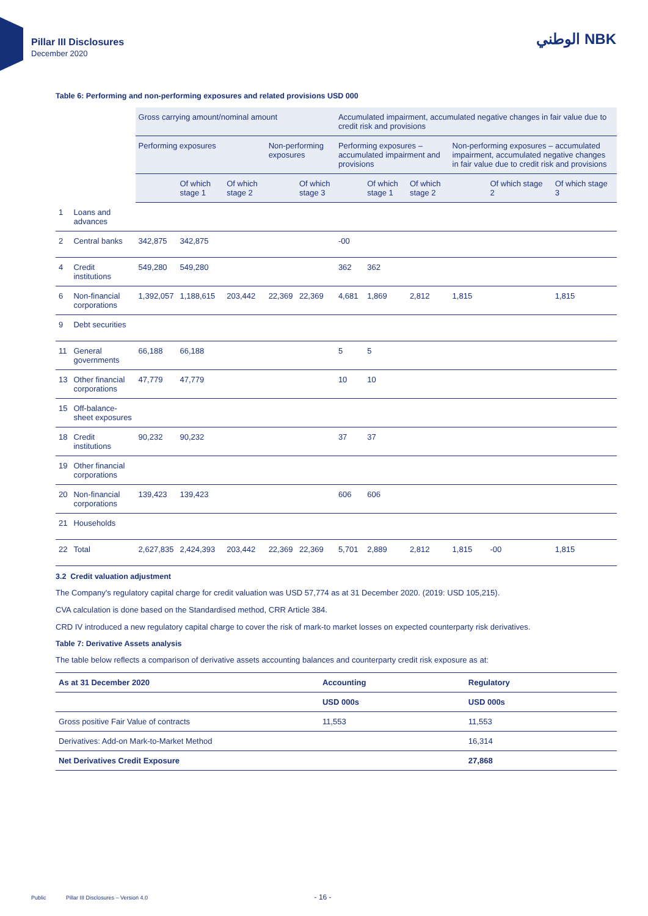Pillar III Disclosures
December 2020
الوطني NBK
Table 6: Performing and non-performing exposures and related provisions USD 000
| | | Gross carrying amount/nominal amount | | | | | Accumulated impairment, accumulated negative changes in fair value due to credit risk and provisions | | | | | |
| --- | --- | --- | --- | --- | --- | --- | --- | --- | --- | --- | --- | --- |
| | | Performing exposures | | | Non-performing exposures | | Performing exposures – accumulated impairment and provisions | | | Non-performing exposures – accumulated impairment, accumulated negative changes in fair value due to credit risk and provisions | | |
| | | | Of which stage 1 | Of which stage 2 | | Of which stage 3 | | Of which stage 1 | Of which stage 2 | | Of which stage 2 | Of which stage 3 |
| 1 | Loans and advances | | | | | | | | | | | |
| 2 | Central banks | 342,875 | 342,875 | | | | -00 | | | | | |
| 4 | Credit institutions | 549,280 | 549,280 | | | | 362 | 362 | | | | |
| 6 | Non-financial corporations | 1,392,057 | 1,188,615 | 203,442 | 22,369 | 22,369 | 4,681 | 1,869 | 2,812 | 1,815 | | 1,815 |
| 9 | Debt securities | | | | | | | | | | | |
| 11 | General governments | 66,188 | 66,188 | | | | 5 | 5 | | | | |
| 13 | Other financial corporations | 47,779 | 47,779 | | | | 10 | 10 | | | | |
| 15 | Off-balance-sheet exposures | | | | | | | | | | | |
| 18 | Credit institutions | 90,232 | 90,232 | | | | 37 | 37 | | | | |
| 19 | Other financial corporations | | | | | | | | | | | |
| 20 | Non-financial corporations | 139,423 | 139,423 | | | | 606 | 606 | | | | |
| 21 | Households | | | | | | | | | | | |
| 22 | Total | 2,627,835 | 2,424,393 | 203,442 | 22,369 | 22,369 | 5,701 | 2,889 | 2,812 | 1,815 | -00 | 1,815 |
3.2 Credit valuation adjustment
The Company's regulatory capital charge for credit valuation was USD 57,774 as at 31 December 2020. (2019: USD 105,215).
CVA calculation is done based on the Standardised method, CRR Article 384.
CRD IV introduced a new regulatory capital charge to cover the risk of mark-to market losses on expected counterparty risk derivatives.
Table 7: Derivative Assets analysis
The table below reflects a comparison of derivative assets accounting balances and counterparty credit risk exposure as at:
| As at 31 December 2020 | Accounting | Regulatory |
| --- | --- | --- |
| | USD 000s | USD 000s |
| Gross positive Fair Value of contracts | 11,553 | 11,553 |
| Derivatives: Add-on Mark-to-Market Method | | 16,314 |
| Net Derivatives Credit Exposure | | 27,868 |
Public Pillar III Disclosures – Version 4.0 - 16 -